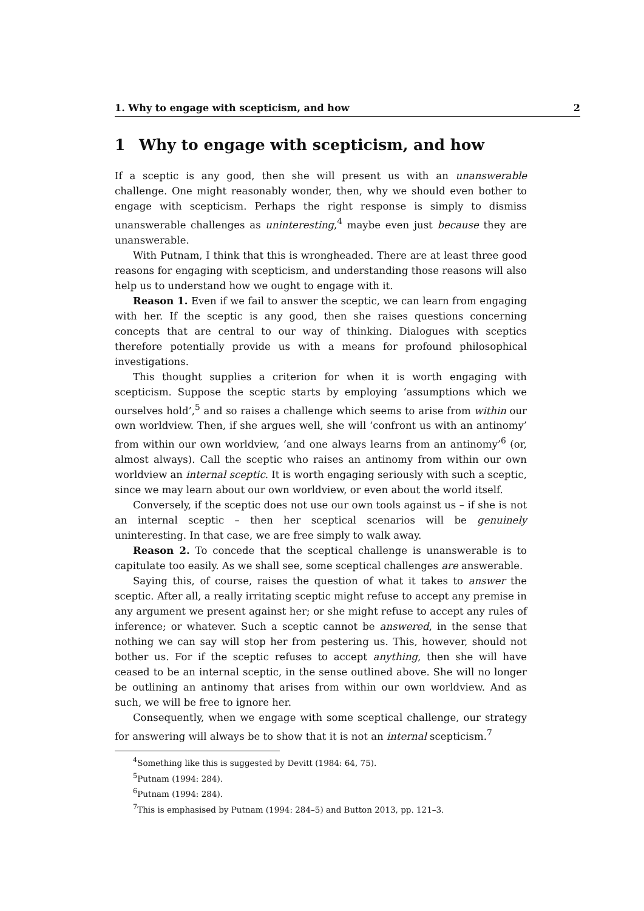1. Why to engage with scepticism, and how 2
1 Why to engage with scepticism, and how
If a sceptic is any good, then she will present us with an unanswerable challenge. One might reasonably wonder, then, why we should even bother to engage with scepticism. Perhaps the right response is simply to dismiss unanswerable challenges as uninteresting,<sup>4</sup> maybe even just because they are unanswerable.
With Putnam, I think that this is wrongheaded. There are at least three good reasons for engaging with scepticism, and understanding those reasons will also help us to understand how we ought to engage with it.
Reason 1. Even if we fail to answer the sceptic, we can learn from engaging with her. If the sceptic is any good, then she raises questions concerning concepts that are central to our way of thinking. Dialogues with sceptics therefore potentially provide us with a means for profound philosophical investigations.
This thought supplies a criterion for when it is worth engaging with scepticism. Suppose the sceptic starts by employing ‘assumptions which we ourselves hold’,<sup>5</sup> and so raises a challenge which seems to arise from within our own worldview. Then, if she argues well, she will ‘confront us with an antinomy’ from within our own worldview, ‘and one always learns from an antinomy’<sup>6</sup> (or, almost always). Call the sceptic who raises an antinomy from within our own worldview an internal sceptic. It is worth engaging seriously with such a sceptic, since we may learn about our own worldview, or even about the world itself.
Conversely, if the sceptic does not use our own tools against us – if she is not an internal sceptic – then her sceptical scenarios will be genuinely uninteresting. In that case, we are free simply to walk away.
Reason 2. To concede that the sceptical challenge is unanswerable is to capitulate too easily. As we shall see, some sceptical challenges are answerable.
Saying this, of course, raises the question of what it takes to answer the sceptic. After all, a really irritating sceptic might refuse to accept any premise in any argument we present against her; or she might refuse to accept any rules of inference; or whatever. Such a sceptic cannot be answered, in the sense that nothing we can say will stop her from pestering us. This, however, should not bother us. For if the sceptic refuses to accept anything, then she will have ceased to be an internal sceptic, in the sense outlined above. She will no longer be outlining an antinomy that arises from within our own worldview. And as such, we will be free to ignore her.
Consequently, when we engage with some sceptical challenge, our strategy for answering will always be to show that it is not an internal scepticism.<sup>7</sup>
<sup>4</sup> Something like this is suggested by Devitt (1984: 64, 75).
<sup>5</sup> Putnam (1994: 284).
<sup>6</sup> Putnam (1994: 284).
<sup>7</sup> This is emphasised by Putnam (1994: 284–5) and Button 2013, pp. 121–3.